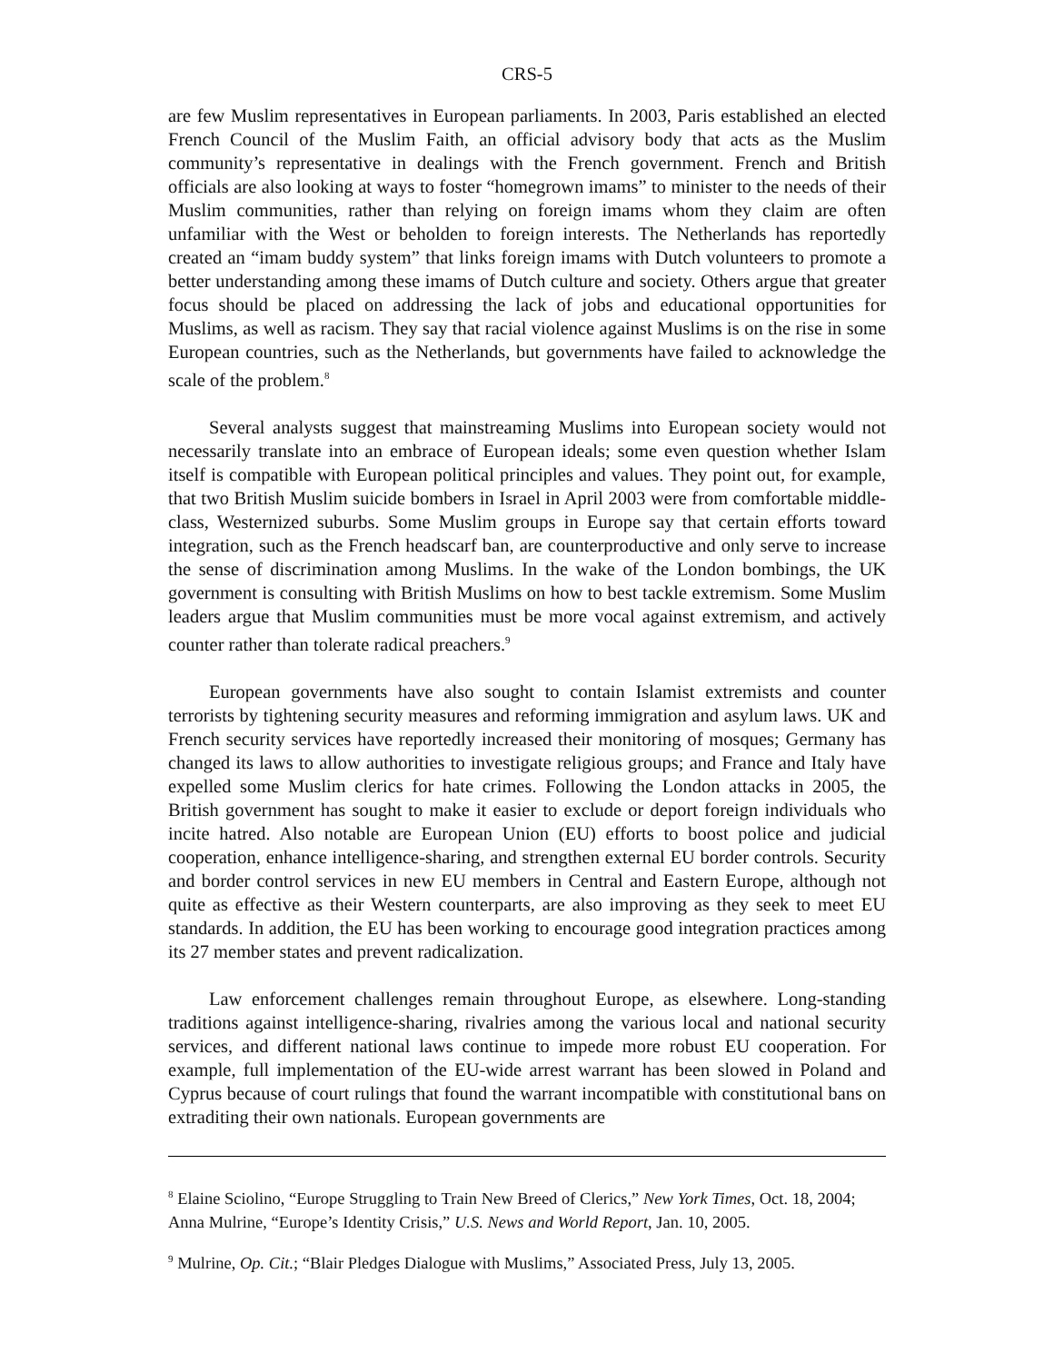CRS-5
are few Muslim representatives in European parliaments. In 2003, Paris established an elected French Council of the Muslim Faith, an official advisory body that acts as the Muslim community’s representative in dealings with the French government. French and British officials are also looking at ways to foster “homegrown imams” to minister to the needs of their Muslim communities, rather than relying on foreign imams whom they claim are often unfamiliar with the West or beholden to foreign interests. The Netherlands has reportedly created an “imam buddy system” that links foreign imams with Dutch volunteers to promote a better understanding among these imams of Dutch culture and society. Others argue that greater focus should be placed on addressing the lack of jobs and educational opportunities for Muslims, as well as racism. They say that racial violence against Muslims is on the rise in some European countries, such as the Netherlands, but governments have failed to acknowledge the scale of the problem.<sup>8</sup>
Several analysts suggest that mainstreaming Muslims into European society would not necessarily translate into an embrace of European ideals; some even question whether Islam itself is compatible with European political principles and values. They point out, for example, that two British Muslim suicide bombers in Israel in April 2003 were from comfortable middle-class, Westernized suburbs. Some Muslim groups in Europe say that certain efforts toward integration, such as the French headscarf ban, are counterproductive and only serve to increase the sense of discrimination among Muslims. In the wake of the London bombings, the UK government is consulting with British Muslims on how to best tackle extremism. Some Muslim leaders argue that Muslim communities must be more vocal against extremism, and actively counter rather than tolerate radical preachers.<sup>9</sup>
European governments have also sought to contain Islamist extremists and counter terrorists by tightening security measures and reforming immigration and asylum laws. UK and French security services have reportedly increased their monitoring of mosques; Germany has changed its laws to allow authorities to investigate religious groups; and France and Italy have expelled some Muslim clerics for hate crimes. Following the London attacks in 2005, the British government has sought to make it easier to exclude or deport foreign individuals who incite hatred. Also notable are European Union (EU) efforts to boost police and judicial cooperation, enhance intelligence-sharing, and strengthen external EU border controls. Security and border control services in new EU members in Central and Eastern Europe, although not quite as effective as their Western counterparts, are also improving as they seek to meet EU standards. In addition, the EU has been working to encourage good integration practices among its 27 member states and prevent radicalization.
Law enforcement challenges remain throughout Europe, as elsewhere. Long-standing traditions against intelligence-sharing, rivalries among the various local and national security services, and different national laws continue to impede more robust EU cooperation. For example, full implementation of the EU-wide arrest warrant has been slowed in Poland and Cyprus because of court rulings that found the warrant incompatible with constitutional bans on extraditing their own nationals. European governments are
<sup>8</sup> Elaine Sciolino, “Europe Struggling to Train New Breed of Clerics,” New York Times, Oct. 18, 2004; Anna Mulrine, “Europe’s Identity Crisis,” U.S. News and World Report, Jan. 10, 2005.
<sup>9</sup> Mulrine, Op. Cit.; “Blair Pledges Dialogue with Muslims,” Associated Press, July 13, 2005.